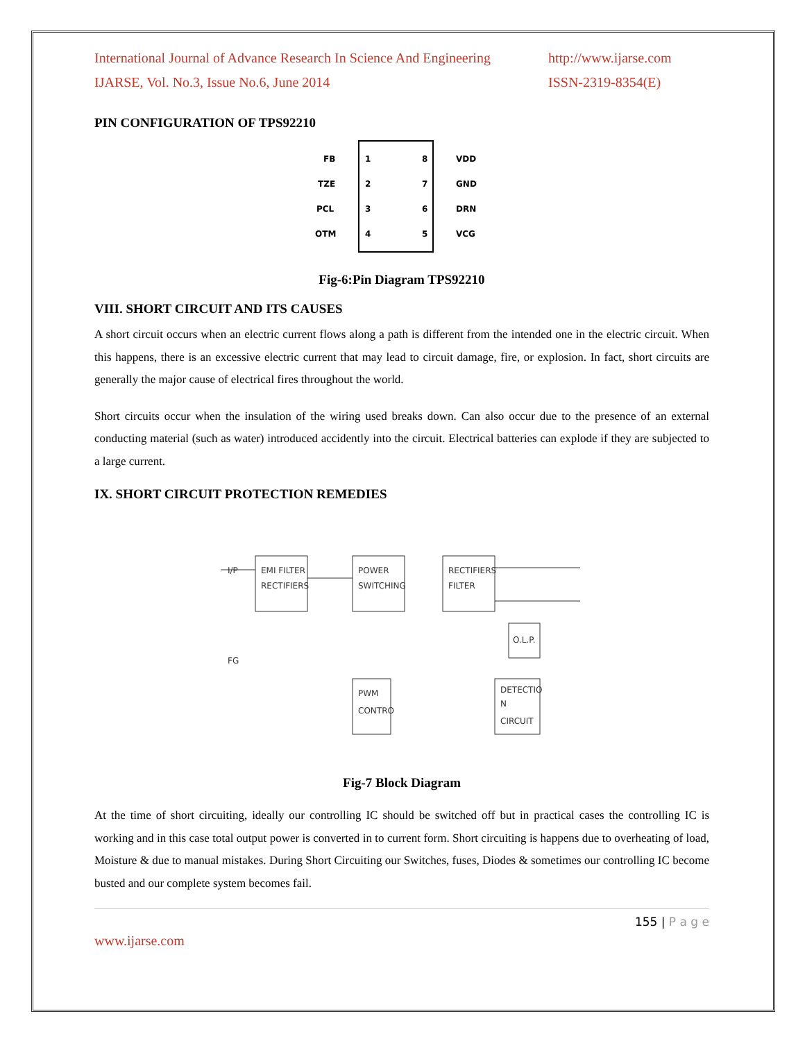International Journal of Advance Research In Science And Engineering
IJARSE, Vol. No.3, Issue No.6, June 2014
http://www.ijarse.com
ISSN-2319-8354(E)
PIN CONFIGURATION OF TPS92210
FB
TZE
PCL
OTM
VDD
GND
DRN
VCG
1
2
3
4
8
7
6
5
Fig-6:Pin Diagram TPS92210
VIII. SHORT CIRCUIT AND ITS CAUSES
A short circuit occurs when an electric current flows along a path is different from the intended one in the electric circuit. When this happens, there is an excessive electric current that may lead to circuit damage, fire, or explosion. In fact, short circuits are generally the major cause of electrical fires throughout the world.
Short circuits occur when the insulation of the wiring used breaks down. Can also occur due to the presence of an external conducting material (such as water) introduced accidently into the circuit. Electrical batteries can explode if they are subjected to a large current.
IX. SHORT CIRCUIT PROTECTION REMEDIES
I/P
EMI FILTER
RECTIFIERS
POWER
SWITCHING
RECTIFIERS
FILTER
O.L.P.
PWM
CONTRO
DETECTIO
N
CIRCUIT
FG
Fig-7 Block Diagram
At the time of short circuiting, ideally our controlling IC should be switched off but in practical cases the controlling IC is working and in this case total output power is converted in to current form. Short circuiting is happens due to overheating of load, Moisture & due to manual mistakes. During Short Circuiting our Switches, fuses, Diodes & sometimes our controlling IC become busted and our complete system becomes fail.
155 | P a g e
www.ijarse.com